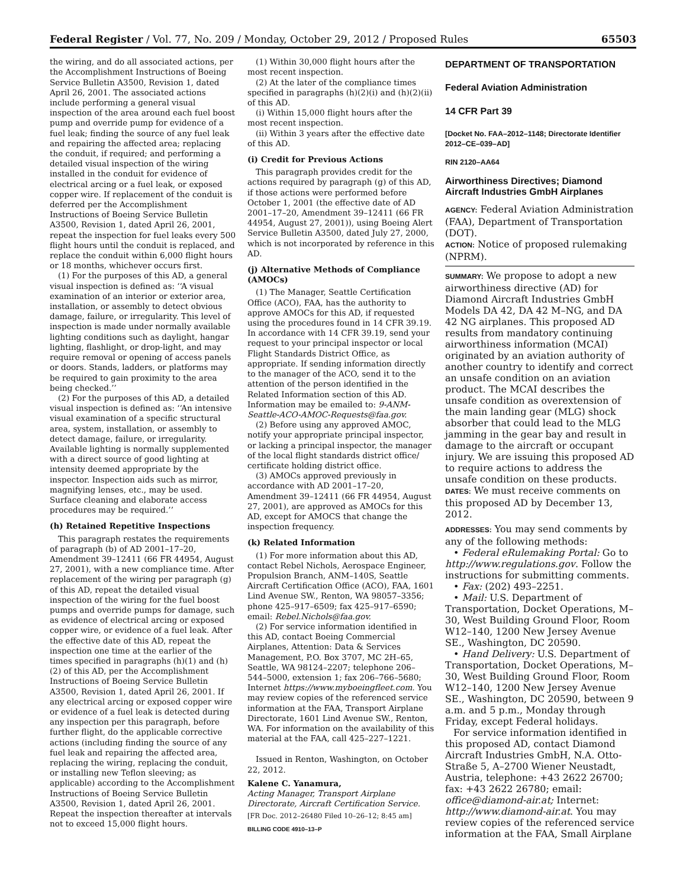Federal Register / Vol. 77, No. 209 / Monday, October 29, 2012 / Proposed Rules 65503
the wiring, and do all associated actions, per the Accomplishment Instructions of Boeing Service Bulletin A3500, Revision 1, dated April 26, 2001. The associated actions include performing a general visual inspection of the area around each fuel boost pump and override pump for evidence of a fuel leak; finding the source of any fuel leak and repairing the affected area; replacing the conduit, if required; and performing a detailed visual inspection of the wiring installed in the conduit for evidence of electrical arcing or a fuel leak, or exposed copper wire. If replacement of the conduit is deferred per the Accomplishment Instructions of Boeing Service Bulletin A3500, Revision 1, dated April 26, 2001, repeat the inspection for fuel leaks every 500 flight hours until the conduit is replaced, and replace the conduit within 6,000 flight hours or 18 months, whichever occurs first.
(1) For the purposes of this AD, a general visual inspection is defined as: ‘‘A visual examination of an interior or exterior area, installation, or assembly to detect obvious damage, failure, or irregularity. This level of inspection is made under normally available lighting conditions such as daylight, hangar lighting, flashlight, or drop-light, and may require removal or opening of access panels or doors. Stands, ladders, or platforms may be required to gain proximity to the area being checked.’’
(2) For the purposes of this AD, a detailed visual inspection is defined as: ‘‘An intensive visual examination of a specific structural area, system, installation, or assembly to detect damage, failure, or irregularity. Available lighting is normally supplemented with a direct source of good lighting at intensity deemed appropriate by the inspector. Inspection aids such as mirror, magnifying lenses, etc., may be used. Surface cleaning and elaborate access procedures may be required.’’
(h) Retained Repetitive Inspections
This paragraph restates the requirements of paragraph (b) of AD 2001–17–20, Amendment 39–12411 (66 FR 44954, August 27, 2001), with a new compliance time. After replacement of the wiring per paragraph (g) of this AD, repeat the detailed visual inspection of the wiring for the fuel boost pumps and override pumps for damage, such as evidence of electrical arcing or exposed copper wire, or evidence of a fuel leak. After the effective date of this AD, repeat the inspection one time at the earlier of the times specified in paragraphs (h)(1) and (h)(2) of this AD, per the Accomplishment Instructions of Boeing Service Bulletin A3500, Revision 1, dated April 26, 2001. If any electrical arcing or exposed copper wire or evidence of a fuel leak is detected during any inspection per this paragraph, before further flight, do the applicable corrective actions (including finding the source of any fuel leak and repairing the affected area, replacing the wiring, replacing the conduit, or installing new Teflon sleeving; as applicable) according to the Accomplishment Instructions of Boeing Service Bulletin A3500, Revision 1, dated April 26, 2001. Repeat the inspection thereafter at intervals not to exceed 15,000 flight hours.
(1) Within 30,000 flight hours after the most recent inspection.
(2) At the later of the compliance times specified in paragraphs (h)(2)(i) and (h)(2)(ii) of this AD.
(i) Within 15,000 flight hours after the most recent inspection.
(ii) Within 3 years after the effective date of this AD.
(i) Credit for Previous Actions
This paragraph provides credit for the actions required by paragraph (g) of this AD, if those actions were performed before October 1, 2001 (the effective date of AD 2001–17–20, Amendment 39–12411 (66 FR 44954, August 27, 2001)), using Boeing Alert Service Bulletin A3500, dated July 27, 2000, which is not incorporated by reference in this AD.
(j) Alternative Methods of Compliance (AMOCs)
(1) The Manager, Seattle Certification Office (ACO), FAA, has the authority to approve AMOCs for this AD, if requested using the procedures found in 14 CFR 39.19. In accordance with 14 CFR 39.19, send your request to your principal inspector or local Flight Standards District Office, as appropriate. If sending information directly to the manager of the ACO, send it to the attention of the person identified in the Related Information section of this AD. Information may be emailed to: 9-ANM-Seattle-ACO-AMOC-Requests@faa.gov.
(2) Before using any approved AMOC, notify your appropriate principal inspector, or lacking a principal inspector, the manager of the local flight standards district office/ certificate holding district office.
(3) AMOCs approved previously in accordance with AD 2001–17–20, Amendment 39–12411 (66 FR 44954, August 27, 2001), are approved as AMOCs for this AD, except for AMOCS that change the inspection frequency.
(k) Related Information
(1) For more information about this AD, contact Rebel Nichols, Aerospace Engineer, Propulsion Branch, ANM–140S, Seattle Aircraft Certification Office (ACO), FAA, 1601 Lind Avenue SW., Renton, WA 98057–3356; phone 425–917–6509; fax 425–917–6590; email: Rebel.Nichols@faa.gov.
(2) For service information identified in this AD, contact Boeing Commercial Airplanes, Attention: Data & Services Management, P.O. Box 3707, MC 2H–65, Seattle, WA 98124–2207; telephone 206–544–5000, extension 1; fax 206–766–5680; Internet https://www.myboeingfleet.com. You may review copies of the referenced service information at the FAA, Transport Airplane Directorate, 1601 Lind Avenue SW., Renton, WA. For information on the availability of this material at the FAA, call 425–227–1221.
Issued in Renton, Washington, on October 22, 2012.
Kalene C. Yanamura,
Acting Manager, Transport Airplane Directorate, Aircraft Certification Service.
[FR Doc. 2012–26480 Filed 10–26–12; 8:45 am]
BILLING CODE 4910–13–P
DEPARTMENT OF TRANSPORTATION
Federal Aviation Administration
14 CFR Part 39
[Docket No. FAA–2012–1148; Directorate Identifier 2012–CE–039–AD]
RIN 2120–AA64
Airworthiness Directives; Diamond Aircraft Industries GmbH Airplanes
AGENCY: Federal Aviation Administration (FAA), Department of Transportation (DOT).
ACTION: Notice of proposed rulemaking (NPRM).
SUMMARY: We propose to adopt a new airworthiness directive (AD) for Diamond Aircraft Industries GmbH Models DA 42, DA 42 M–NG, and DA 42 NG airplanes. This proposed AD results from mandatory continuing airworthiness information (MCAI) originated by an aviation authority of another country to identify and correct an unsafe condition on an aviation product. The MCAI describes the unsafe condition as overextension of the main landing gear (MLG) shock absorber that could lead to the MLG jamming in the gear bay and result in damage to the aircraft or occupant injury. We are issuing this proposed AD to require actions to address the unsafe condition on these products.
DATES: We must receive comments on this proposed AD by December 13, 2012.
ADDRESSES: You may send comments by any of the following methods:
• Federal eRulemaking Portal: Go to http://www.regulations.gov. Follow the instructions for submitting comments.
• Fax: (202) 493–2251.
• Mail: U.S. Department of Transportation, Docket Operations, M–30, West Building Ground Floor, Room W12–140, 1200 New Jersey Avenue SE., Washington, DC 20590.
• Hand Delivery: U.S. Department of Transportation, Docket Operations, M–30, West Building Ground Floor, Room W12–140, 1200 New Jersey Avenue SE., Washington, DC 20590, between 9 a.m. and 5 p.m., Monday through Friday, except Federal holidays.
For service information identified in this proposed AD, contact Diamond Aircraft Industries GmbH, N.A. Otto-Straße 5, A–2700 Wiener Neustadt, Austria, telephone: +43 2622 26700; fax: +43 2622 26780; email: office@diamond-air.at; Internet: http://www.diamond-air.at. You may review copies of the referenced service information at the FAA, Small Airplane